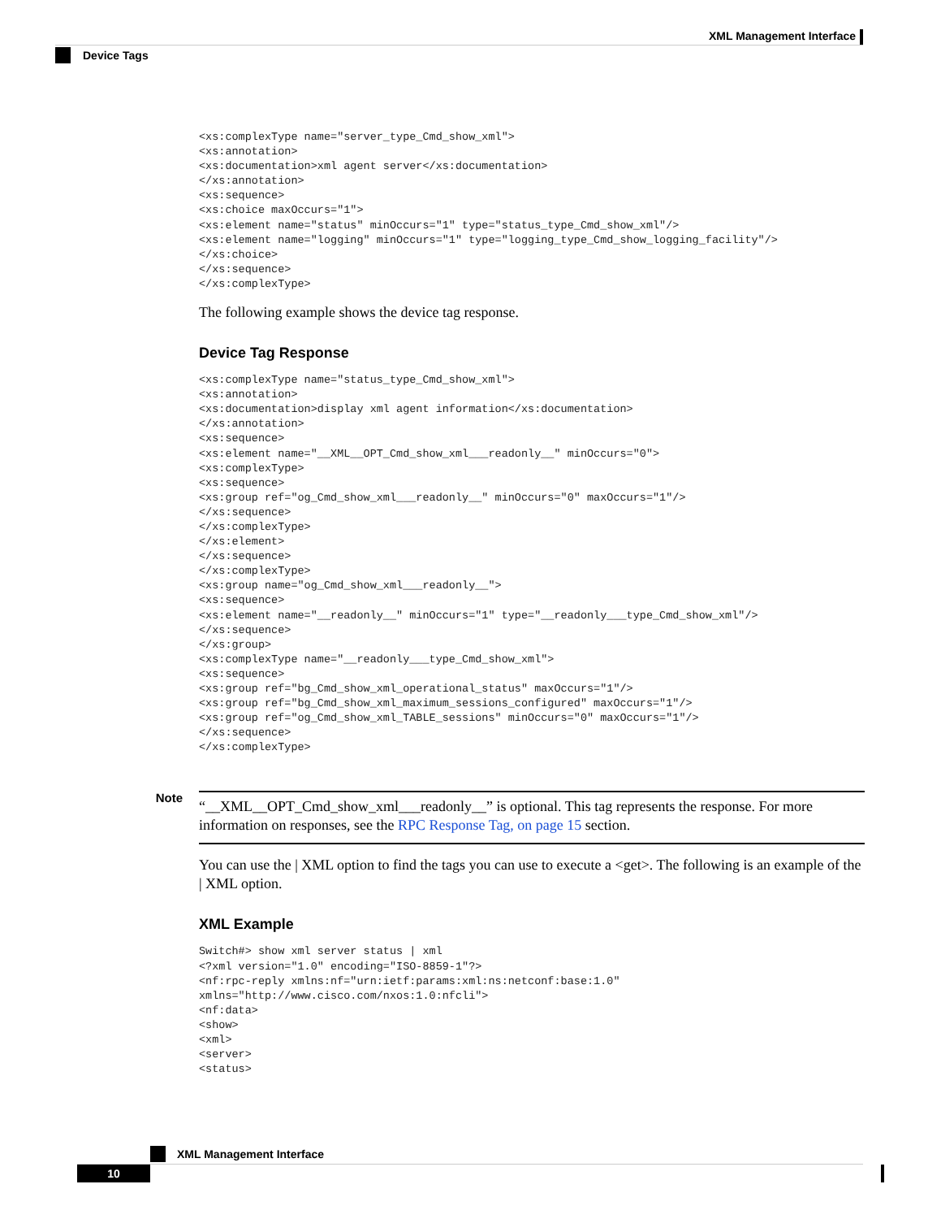XML Management Interface
Device Tags
<xs:complexType name="server_type_Cmd_show_xml">
<xs:annotation>
<xs:documentation>xml agent server</xs:documentation>
</xs:annotation>
<xs:sequence>
<xs:choice maxOccurs="1">
<xs:element name="status" minOccurs="1" type="status_type_Cmd_show_xml"/>
<xs:element name="logging" minOccurs="1" type="logging_type_Cmd_show_logging_facility"/>
</xs:choice>
</xs:sequence>
</xs:complexType>
The following example shows the device tag response.
Device Tag Response
<xs:complexType name="status_type_Cmd_show_xml">
<xs:annotation>
<xs:documentation>display xml agent information</xs:documentation>
</xs:annotation>
<xs:sequence>
<xs:element name="__XML__OPT_Cmd_show_xml___readonly__" minOccurs="0">
<xs:complexType>
<xs:sequence>
<xs:group ref="og_Cmd_show_xml___readonly__" minOccurs="0" maxOccurs="1"/>
</xs:sequence>
</xs:complexType>
</xs:element>
</xs:sequence>
</xs:complexType>
<xs:group name="og_Cmd_show_xml___readonly__">
<xs:sequence>
<xs:element name="__readonly__" minOccurs="1" type="__readonly___type_Cmd_show_xml"/>
</xs:sequence>
</xs:group>
<xs:complexType name="__readonly___type_Cmd_show_xml">
<xs:sequence>
<xs:group ref="bg_Cmd_show_xml_operational_status" maxOccurs="1"/>
<xs:group ref="bg_Cmd_show_xml_maximum_sessions_configured" maxOccurs="1"/>
<xs:group ref="og_Cmd_show_xml_TABLE_sessions" minOccurs="0" maxOccurs="1"/>
</xs:sequence>
</xs:complexType>
Note
“__XML__OPT_Cmd_show_xml___readonly__” is optional. This tag represents the response. For more information on responses, see the RPC Response Tag, on page 15 section.
You can use the | XML option to find the tags you can use to execute a <get>. The following is an example of the | XML option.
XML Example
Switch#> show xml server status | xml
<?xml version="1.0" encoding="ISO-8859-1"?>
<nf:rpc-reply xmlns:nf="urn:ietf:params:xml:ns:netconf:base:1.0"
xmlns="http://www.cisco.com/nxos:1.0:nfcli">
<nf:data>
<show>
<xml>
<server>
<status>
XML Management Interface
10